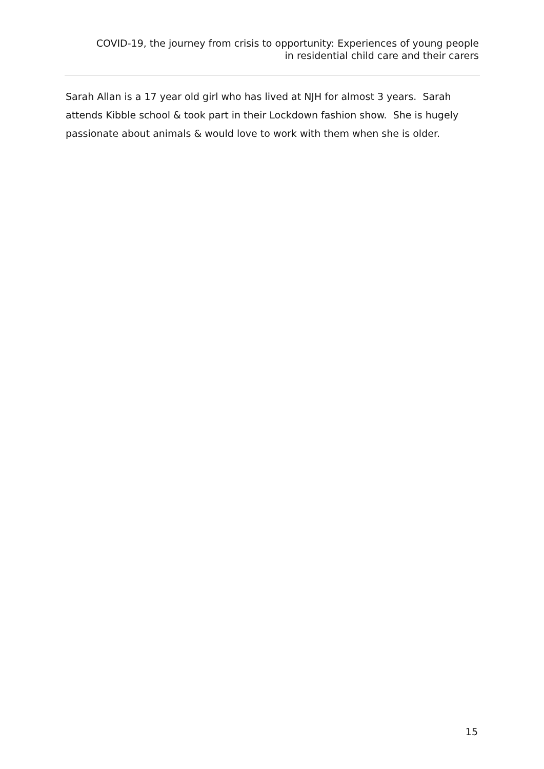COVID-19, the journey from crisis to opportunity: Experiences of young people
in residential child care and their carers
Sarah Allan is a 17 year old girl who has lived at NJH for almost 3 years. Sarah attends Kibble school & took part in their Lockdown fashion show. She is hugely passionate about animals & would love to work with them when she is older.
15